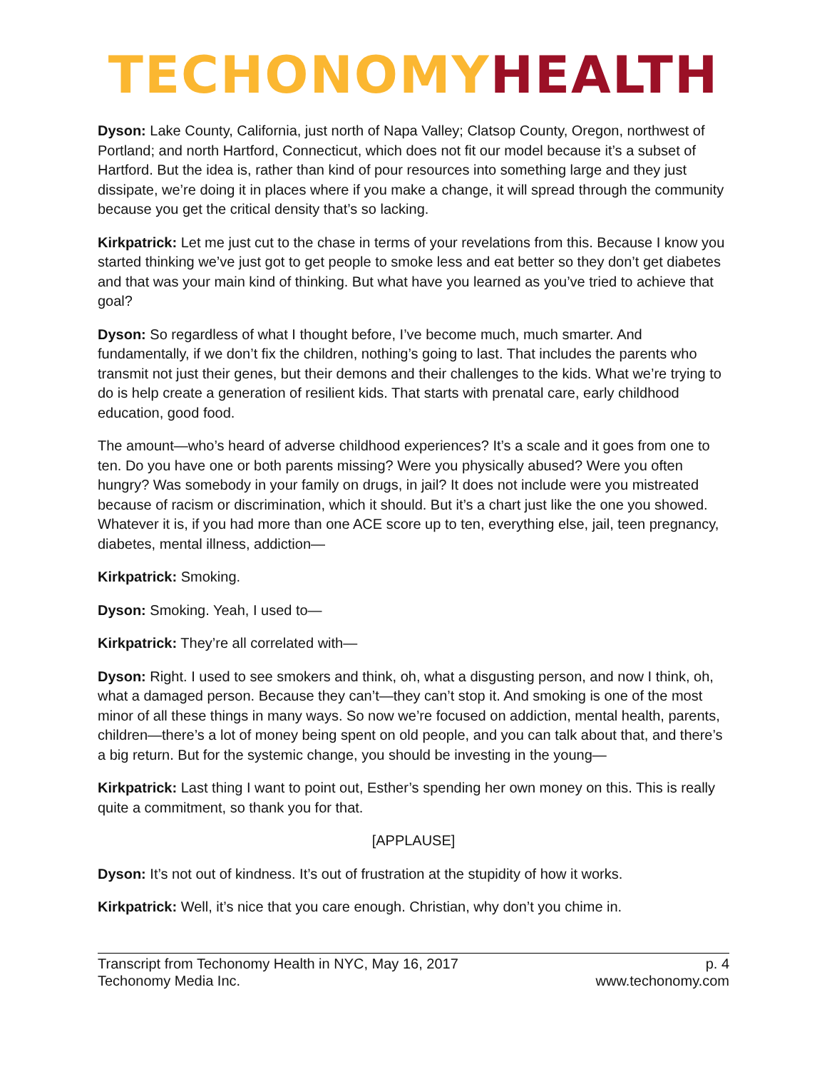TECHONOMY HEALTH
Dyson: Lake County, California, just north of Napa Valley; Clatsop County, Oregon, northwest of Portland; and north Hartford, Connecticut, which does not fit our model because it’s a subset of Hartford. But the idea is, rather than kind of pour resources into something large and they just dissipate, we’re doing it in places where if you make a change, it will spread through the community because you get the critical density that’s so lacking.
Kirkpatrick: Let me just cut to the chase in terms of your revelations from this. Because I know you started thinking we’ve just got to get people to smoke less and eat better so they don’t get diabetes and that was your main kind of thinking. But what have you learned as you’ve tried to achieve that goal?
Dyson: So regardless of what I thought before, I’ve become much, much smarter. And fundamentally, if we don’t fix the children, nothing’s going to last. That includes the parents who transmit not just their genes, but their demons and their challenges to the kids. What we’re trying to do is help create a generation of resilient kids. That starts with prenatal care, early childhood education, good food.
The amount—who’s heard of adverse childhood experiences? It’s a scale and it goes from one to ten. Do you have one or both parents missing? Were you physically abused? Were you often hungry? Was somebody in your family on drugs, in jail? It does not include were you mistreated because of racism or discrimination, which it should. But it’s a chart just like the one you showed. Whatever it is, if you had more than one ACE score up to ten, everything else, jail, teen pregnancy, diabetes, mental illness, addiction—
Kirkpatrick: Smoking.
Dyson: Smoking. Yeah, I used to—
Kirkpatrick: They’re all correlated with—
Dyson: Right. I used to see smokers and think, oh, what a disgusting person, and now I think, oh, what a damaged person. Because they can’t—they can’t stop it. And smoking is one of the most minor of all these things in many ways. So now we’re focused on addiction, mental health, parents, children—there’s a lot of money being spent on old people, and you can talk about that, and there’s a big return. But for the systemic change, you should be investing in the young—
Kirkpatrick: Last thing I want to point out, Esther’s spending her own money on this. This is really quite a commitment, so thank you for that.
[APPLAUSE]
Dyson: It’s not out of kindness. It’s out of frustration at the stupidity of how it works.
Kirkpatrick: Well, it’s nice that you care enough. Christian, why don’t you chime in.
Transcript from Techonomy Health in NYC, May 16, 2017
Techonomy Media Inc.
p. 4
www.techonomy.com